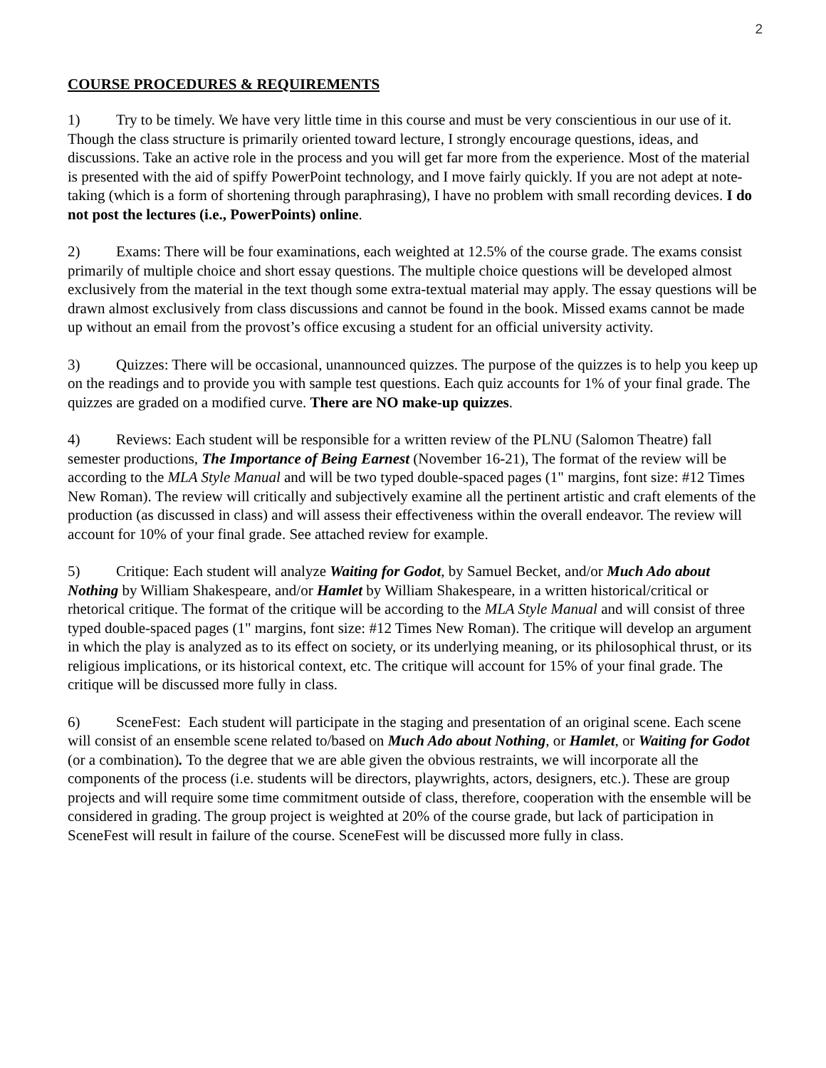2
COURSE PROCEDURES & REQUIREMENTS
1) Try to be timely. We have very little time in this course and must be very conscientious in our use of it. Though the class structure is primarily oriented toward lecture, I strongly encourage questions, ideas, and discussions. Take an active role in the process and you will get far more from the experience. Most of the material is presented with the aid of spiffy PowerPoint technology, and I move fairly quickly. If you are not adept at note-taking (which is a form of shortening through paraphrasing), I have no problem with small recording devices. I do not post the lectures (i.e., PowerPoints) online.
2) Exams: There will be four examinations, each weighted at 12.5% of the course grade. The exams consist primarily of multiple choice and short essay questions. The multiple choice questions will be developed almost exclusively from the material in the text though some extra-textual material may apply. The essay questions will be drawn almost exclusively from class discussions and cannot be found in the book. Missed exams cannot be made up without an email from the provost’s office excusing a student for an official university activity.
3) Quizzes: There will be occasional, unannounced quizzes. The purpose of the quizzes is to help you keep up on the readings and to provide you with sample test questions. Each quiz accounts for 1% of your final grade. The quizzes are graded on a modified curve. There are NO make-up quizzes.
4) Reviews: Each student will be responsible for a written review of the PLNU (Salomon Theatre) fall semester productions, The Importance of Being Earnest (November 16-21), The format of the review will be according to the MLA Style Manual and will be two typed double-spaced pages (1" margins, font size: #12 Times New Roman). The review will critically and subjectively examine all the pertinent artistic and craft elements of the production (as discussed in class) and will assess their effectiveness within the overall endeavor. The review will account for 10% of your final grade. See attached review for example.
5) Critique: Each student will analyze Waiting for Godot, by Samuel Becket, and/or Much Ado about Nothing by William Shakespeare, and/or Hamlet by William Shakespeare, in a written historical/critical or rhetorical critique. The format of the critique will be according to the MLA Style Manual and will consist of three typed double-spaced pages (1" margins, font size: #12 Times New Roman). The critique will develop an argument in which the play is analyzed as to its effect on society, or its underlying meaning, or its philosophical thrust, or its religious implications, or its historical context, etc. The critique will account for 15% of your final grade. The critique will be discussed more fully in class.
6) SceneFest: Each student will participate in the staging and presentation of an original scene. Each scene will consist of an ensemble scene related to/based on Much Ado about Nothing, or Hamlet, or Waiting for Godot (or a combination). To the degree that we are able given the obvious restraints, we will incorporate all the components of the process (i.e. students will be directors, playwrights, actors, designers, etc.). These are group projects and will require some time commitment outside of class, therefore, cooperation with the ensemble will be considered in grading. The group project is weighted at 20% of the course grade, but lack of participation in SceneFest will result in failure of the course. SceneFest will be discussed more fully in class.